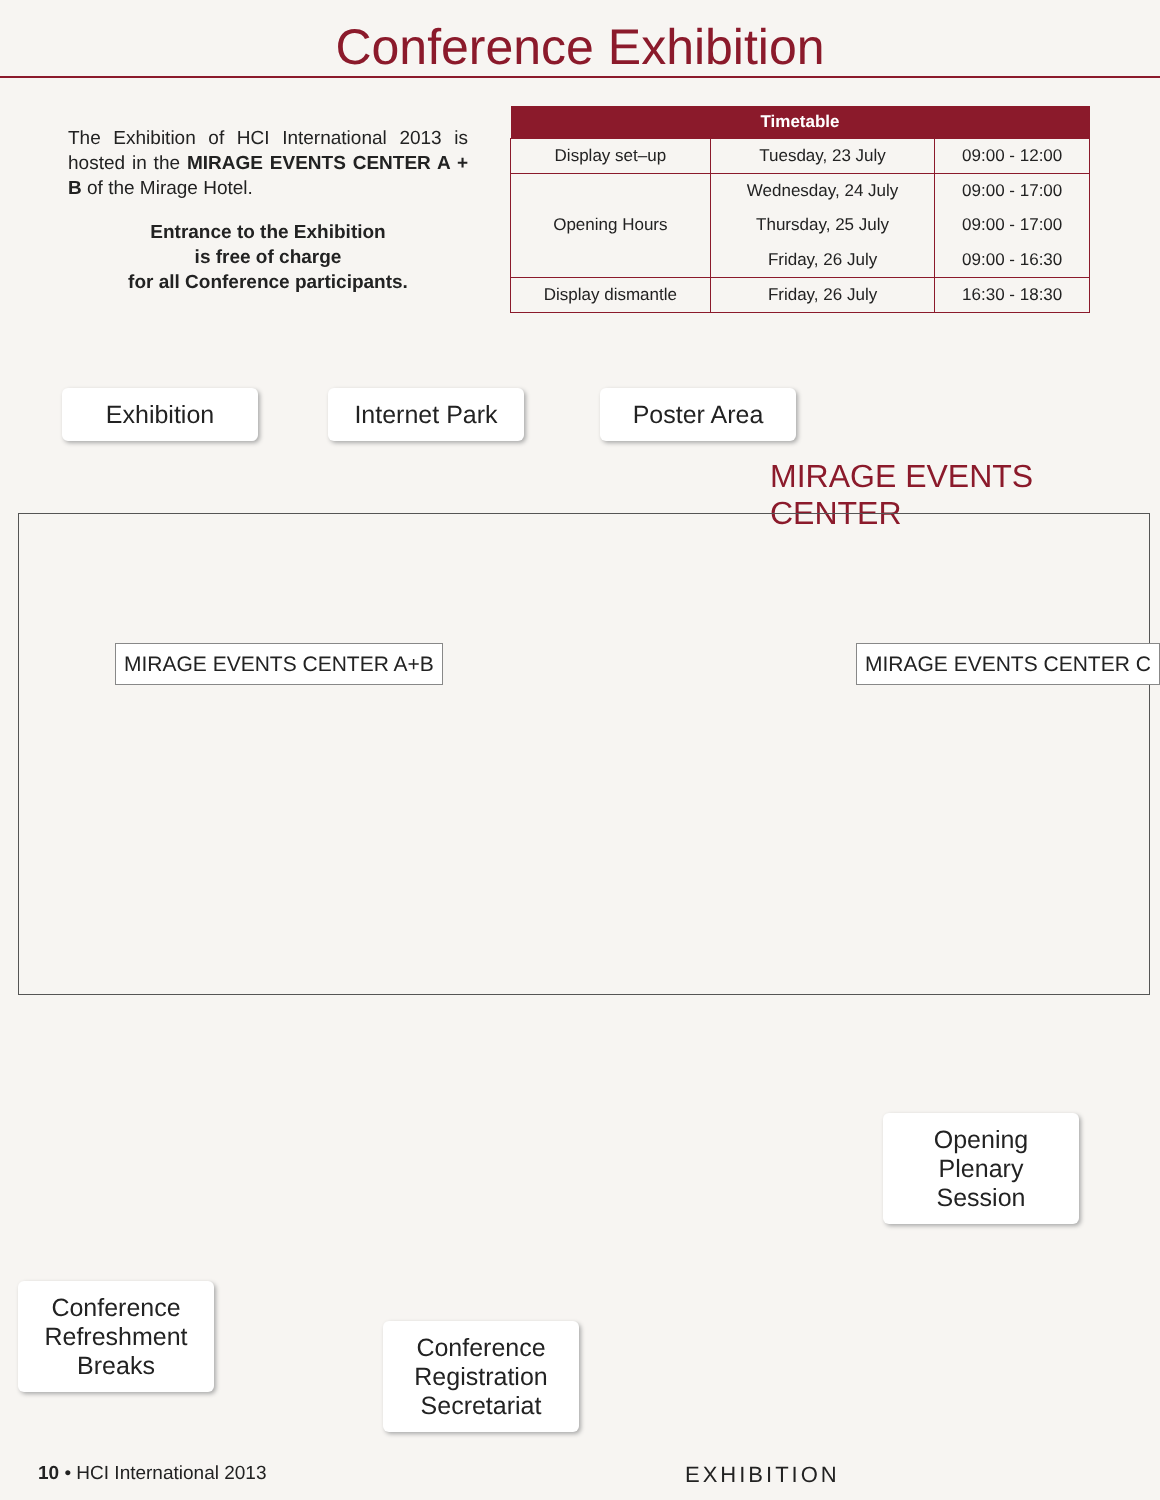Conference Exhibition
The Exhibition of HCI International 2013 is hosted in the MIRAGE EVENTS CENTER A + B of the Mirage Hotel.
Entrance to the Exhibition
is free of charge
for all Conference participants.
| Timetable | | |
| --- | --- | --- |
| Display set–up | Tuesday, 23 July | 09:00 - 12:00 |
| Opening Hours | Wednesday, 24 July | 09:00 - 17:00 |
| | Thursday, 25 July | 09:00 - 17:00 |
| | Friday, 26 July | 09:00 - 16:30 |
| Display dismantle | Friday, 26 July | 16:30 - 18:30 |
Exhibition
Internet Park
Poster Area
MIRAGE EVENTS CENTER
MIRAGE EVENTS CENTER A+B MIRAGE EVENTS CENTER C
Opening
Plenary
Session
Conference
Refreshment
Breaks
Conference
Registration
Secretariat
10 • HCI International 2013 EXHIBITION